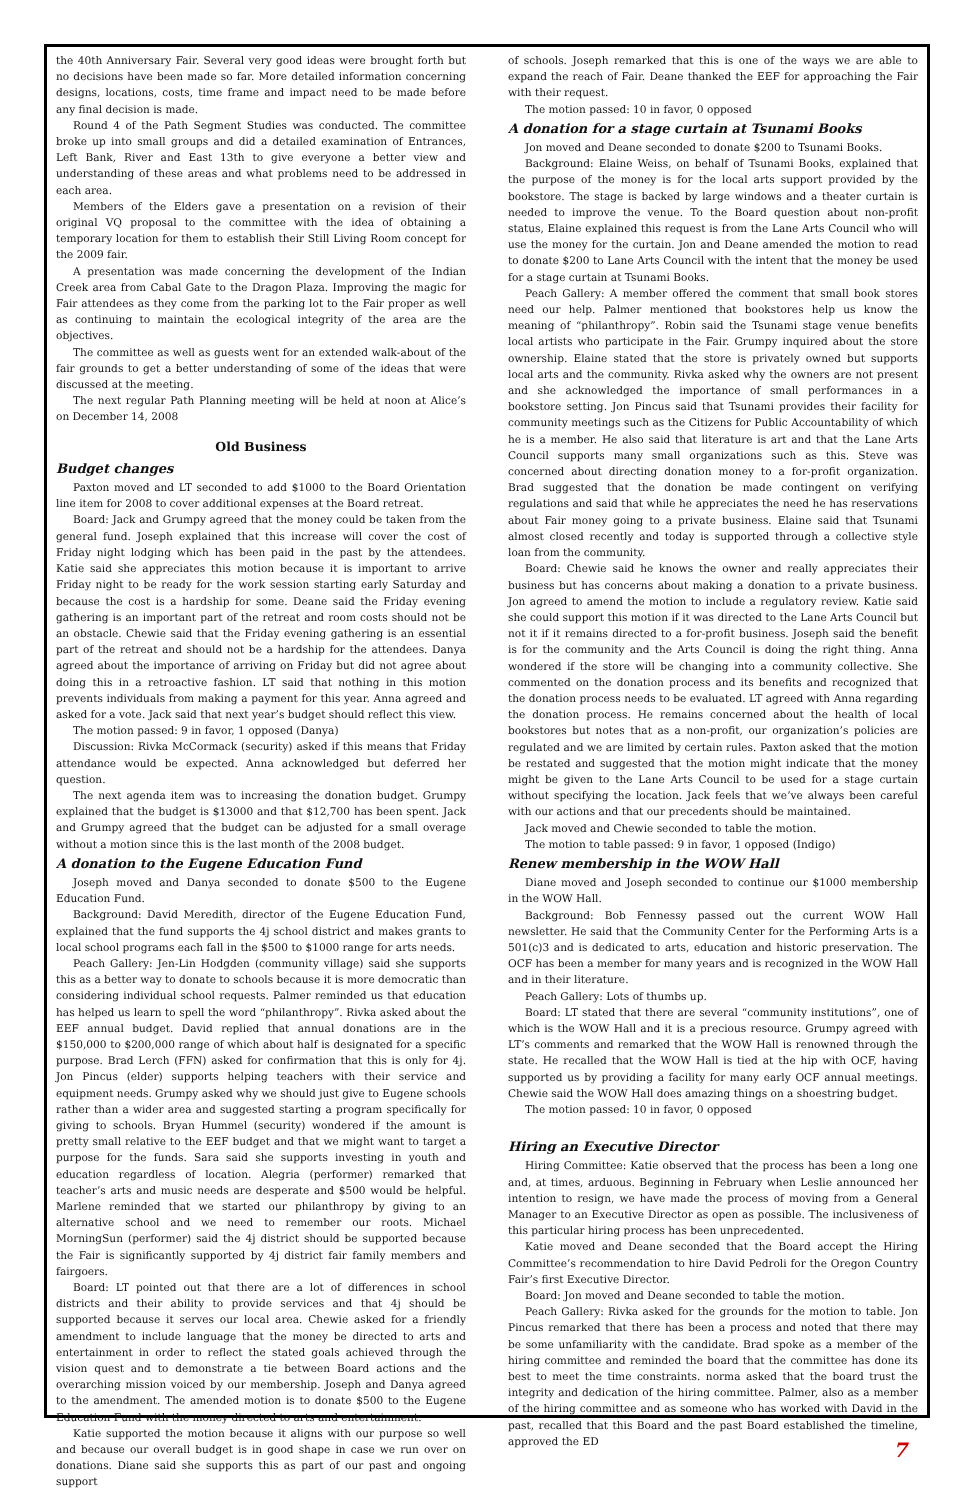the 40th Anniversary Fair. Several very good ideas were brought forth but no decisions have been made so far. More detailed information concerning designs, locations, costs, time frame and impact need to be made before any final decision is made.
Round 4 of the Path Segment Studies was conducted. The committee broke up into small groups and did a detailed examination of Entrances, Left Bank, River and East 13th to give everyone a better view and understanding of these areas and what problems need to be addressed in each area.
Members of the Elders gave a presentation on a revision of their original VQ proposal to the committee with the idea of obtaining a temporary location for them to establish their Still Living Room concept for the 2009 fair.
A presentation was made concerning the development of the Indian Creek area from Cabal Gate to the Dragon Plaza. Improving the magic for Fair attendees as they come from the parking lot to the Fair proper as well as continuing to maintain the ecological integrity of the area are the objectives.
The committee as well as guests went for an extended walk-about of the fair grounds to get a better understanding of some of the ideas that were discussed at the meeting.
The next regular Path Planning meeting will be held at noon at Alice’s on December 14, 2008
Old Business
Budget changes
Paxton moved and LT seconded to add $1000 to the Board Orientation line item for 2008 to cover additional expenses at the Board retreat.
Board: Jack and Grumpy agreed that the money could be taken from the general fund. Joseph explained that this increase will cover the cost of Friday night lodging which has been paid in the past by the attendees. Katie said she appreciates this motion because it is important to arrive Friday night to be ready for the work session starting early Saturday and because the cost is a hardship for some. Deane said the Friday evening gathering is an important part of the retreat and room costs should not be an obstacle. Chewie said that the Friday evening gathering is an essential part of the retreat and should not be a hardship for the attendees. Danya agreed about the importance of arriving on Friday but did not agree about doing this in a retroactive fashion. LT said that nothing in this motion prevents individuals from making a payment for this year. Anna agreed and asked for a vote. Jack said that next year’s budget should reflect this view.
The motion passed: 9 in favor, 1 opposed (Danya)
Discussion: Rivka McCormack (security) asked if this means that Friday attendance would be expected. Anna acknowledged but deferred her question.
The next agenda item was to increasing the donation budget. Grumpy explained that the budget is $13000 and that $12,700 has been spent. Jack and Grumpy agreed that the budget can be adjusted for a small overage without a motion since this is the last month of the 2008 budget.
A donation to the Eugene Education Fund
Joseph moved and Danya seconded to donate $500 to the Eugene Education Fund.
Background: David Meredith, director of the Eugene Education Fund, explained that the fund supports the 4j school district and makes grants to local school programs each fall in the $500 to $1000 range for arts needs.
Peach Gallery: Jen-Lin Hodgden (community village) said she supports this as a better way to donate to schools because it is more democratic than considering individual school requests. Palmer reminded us that education has helped us learn to spell the word “philanthropy”. Rivka asked about the EEF annual budget. David replied that annual donations are in the $150,000 to $200,000 range of which about half is designated for a specific purpose. Brad Lerch (FFN) asked for confirmation that this is only for 4j. Jon Pincus (elder) supports helping teachers with their service and equipment needs. Grumpy asked why we should just give to Eugene schools rather than a wider area and suggested starting a program specifically for giving to schools. Bryan Hummel (security) wondered if the amount is pretty small relative to the EEF budget and that we might want to target a purpose for the funds. Sara said she supports investing in youth and education regardless of location. Alegria (performer) remarked that teacher’s arts and music needs are desperate and $500 would be helpful. Marlene reminded that we started our philanthropy by giving to an alternative school and we need to remember our roots. Michael MorningSun (performer) said the 4j district should be supported because the Fair is significantly supported by 4j district fair family members and fairgoers.
Board: LT pointed out that there are a lot of differences in school districts and their ability to provide services and that 4j should be supported because it serves our local area. Chewie asked for a friendly amendment to include language that the money be directed to arts and entertainment in order to reflect the stated goals achieved through the vision quest and to demonstrate a tie between Board actions and the overarching mission voiced by our membership. Joseph and Danya agreed to the amendment. The amended motion is to donate $500 to the Eugene Education Fund with the money directed to arts and entertainment.
Katie supported the motion because it aligns with our purpose so well and because our overall budget is in good shape in case we run over on donations. Diane said she supports this as part of our past and ongoing support
of schools. Joseph remarked that this is one of the ways we are able to expand the reach of Fair. Deane thanked the EEF for approaching the Fair with their request.
The motion passed: 10 in favor, 0 opposed
A donation for a stage curtain at Tsunami Books
Jon moved and Deane seconded to donate $200 to Tsunami Books.
Background: Elaine Weiss, on behalf of Tsunami Books, explained that the purpose of the money is for the local arts support provided by the bookstore. The stage is backed by large windows and a theater curtain is needed to improve the venue. To the Board question about non-profit status, Elaine explained this request is from the Lane Arts Council who will use the money for the curtain. Jon and Deane amended the motion to read to donate $200 to Lane Arts Council with the intent that the money be used for a stage curtain at Tsunami Books.
Peach Gallery: A member offered the comment that small book stores need our help. Palmer mentioned that bookstores help us know the meaning of “philanthropy”. Robin said the Tsunami stage venue benefits local artists who participate in the Fair. Grumpy inquired about the store ownership. Elaine stated that the store is privately owned but supports local arts and the community. Rivka asked why the owners are not present and she acknowledged the importance of small performances in a bookstore setting. Jon Pincus said that Tsunami provides their facility for community meetings such as the Citizens for Public Accountability of which he is a member. He also said that literature is art and that the Lane Arts Council supports many small organizations such as this. Steve was concerned about directing donation money to a for-profit organization. Brad suggested that the donation be made contingent on verifying regulations and said that while he appreciates the need he has reservations about Fair money going to a private business. Elaine said that Tsunami almost closed recently and today is supported through a collective style loan from the community.
Board: Chewie said he knows the owner and really appreciates their business but has concerns about making a donation to a private business. Jon agreed to amend the motion to include a regulatory review. Katie said she could support this motion if it was directed to the Lane Arts Council but not it if it remains directed to a for-profit business. Joseph said the benefit is for the community and the Arts Council is doing the right thing. Anna wondered if the store will be changing into a community collective. She commented on the donation process and its benefits and recognized that the donation process needs to be evaluated. LT agreed with Anna regarding the donation process. He remains concerned about the health of local bookstores but notes that as a non-profit, our organization’s policies are regulated and we are limited by certain rules. Paxton asked that the motion be restated and suggested that the motion might indicate that the money might be given to the Lane Arts Council to be used for a stage curtain without specifying the location. Jack feels that we’ve always been careful with our actions and that our precedents should be maintained.
Jack moved and Chewie seconded to table the motion.
The motion to table passed: 9 in favor, 1 opposed (Indigo)
Renew membership in the WOW Hall
Diane moved and Joseph seconded to continue our $1000 membership in the WOW Hall.
Background: Bob Fennessy passed out the current WOW Hall newsletter. He said that the Community Center for the Performing Arts is a 501(c)3 and is dedicated to arts, education and historic preservation. The OCF has been a member for many years and is recognized in the WOW Hall and in their literature.
Peach Gallery: Lots of thumbs up.
Board: LT stated that there are several “community institutions”, one of which is the WOW Hall and it is a precious resource. Grumpy agreed with LT’s comments and remarked that the WOW Hall is renowned through the state. He recalled that the WOW Hall is tied at the hip with OCF, having supported us by providing a facility for many early OCF annual meetings. Chewie said the WOW Hall does amazing things on a shoestring budget.
The motion passed: 10 in favor, 0 opposed
Hiring an Executive Director
Hiring Committee: Katie observed that the process has been a long one and, at times, arduous. Beginning in February when Leslie announced her intention to resign, we have made the process of moving from a General Manager to an Executive Director as open as possible. The inclusiveness of this particular hiring process has been unprecedented.
Katie moved and Deane seconded that the Board accept the Hiring Committee’s recommendation to hire David Pedroli for the Oregon Country Fair’s first Executive Director.
Board: Jon moved and Deane seconded to table the motion.
Peach Gallery: Rivka asked for the grounds for the motion to table. Jon Pincus remarked that there has been a process and noted that there may be some unfamiliarity with the candidate. Brad spoke as a member of the hiring committee and reminded the board that the committee has done its best to meet the time constraints. norma asked that the board trust the integrity and dedication of the hiring committee. Palmer, also as a member of the hiring committee and as someone who has worked with David in the past, recalled that this Board and the past Board established the timeline, approved the ED
7